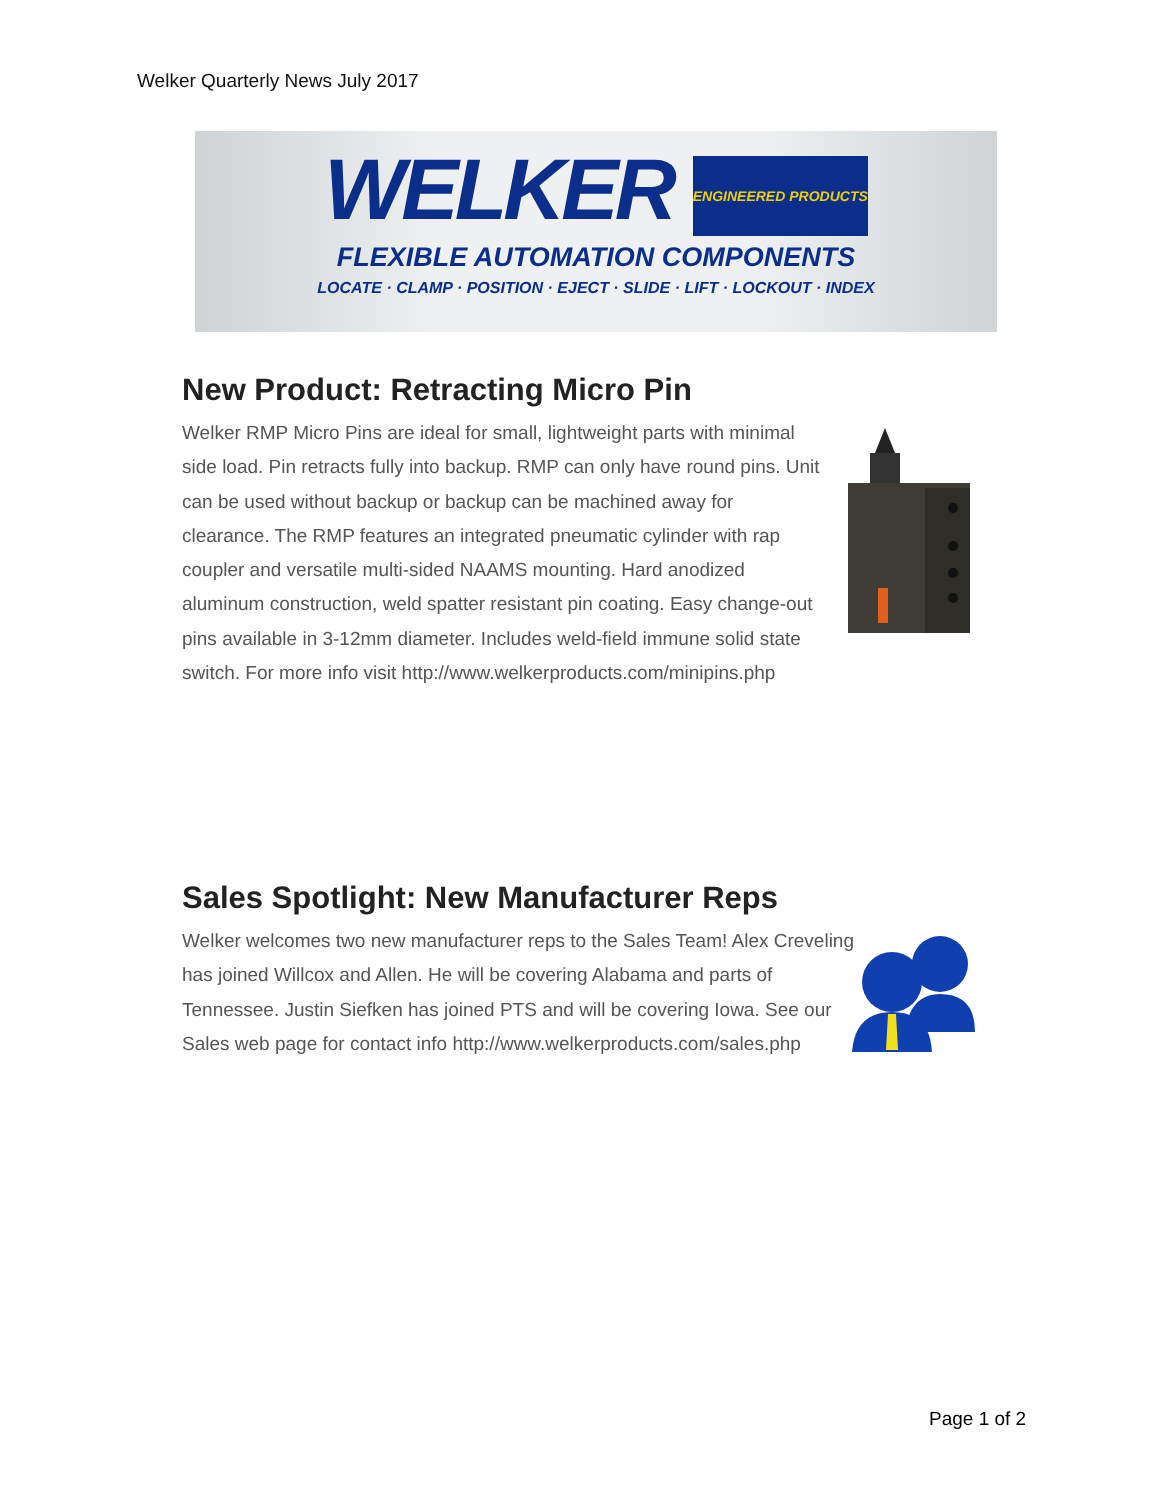Welker Quarterly News July 2017
WELKER ENGINEERED PRODUCTS
FLEXIBLE AUTOMATION COMPONENTS
LOCATE · CLAMP · POSITION · EJECT · SLIDE · LIFT · LOCKOUT · INDEX
New Product: Retracting Micro Pin
Welker RMP Micro Pins are ideal for small, lightweight parts with minimal side load. Pin retracts fully into backup. RMP can only have round pins. Unit can be used without backup or backup can be machined away for clearance. The RMP features an integrated pneumatic cylinder with rap coupler and versatile multi-sided NAAMS mounting. Hard anodized aluminum construction, weld spatter resistant pin coating. Easy change-out pins available in 3-12mm diameter. Includes weld-field immune solid state switch. For more info visit http://www.welkerproducts.com/minipins.php
Sales Spotlight: New Manufacturer Reps
Welker welcomes two new manufacturer reps to the Sales Team! Alex Creveling has joined Willcox and Allen. He will be covering Alabama and parts of Tennessee. Justin Siefken has joined PTS and will be covering Iowa. See our Sales web page for contact info http://www.welkerproducts.com/sales.php
Page 1 of 2